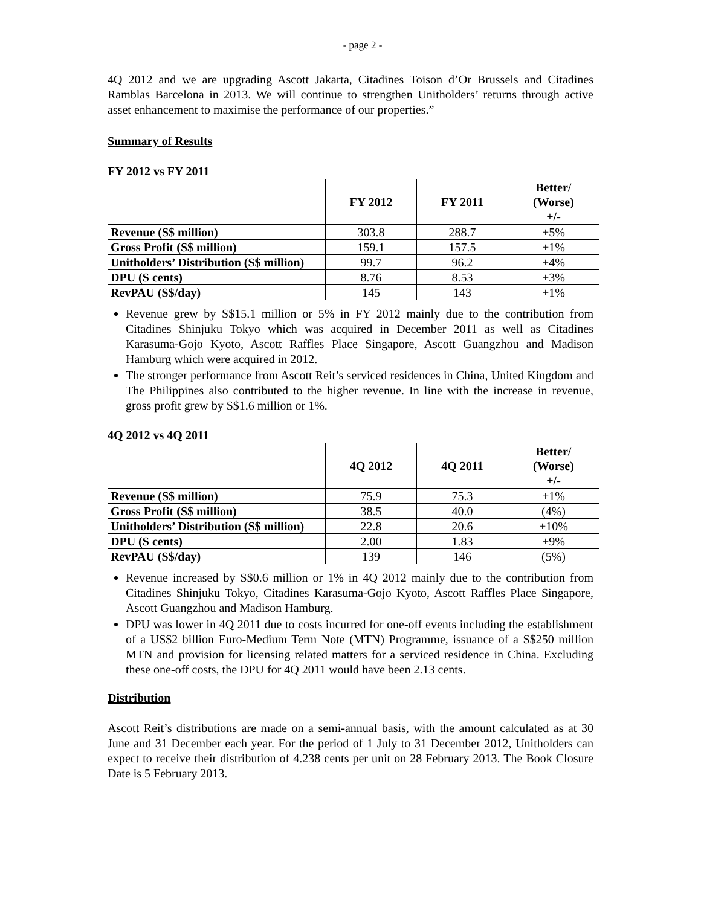- page 2 -
4Q 2012 and we are upgrading Ascott Jakarta, Citadines Toison d’Or Brussels and Citadines Ramblas Barcelona in 2013. We will continue to strengthen Unitholders’ returns through active asset enhancement to maximise the performance of our properties.”
Summary of Results
FY 2012 vs FY 2011
| | FY 2012 | FY 2011 | Better/ (Worse) +/- |
| --- | --- | --- | --- |
| Revenue (S$ million) | 303.8 | 288.7 | +5% |
| Gross Profit (S$ million) | 159.1 | 157.5 | +1% |
| Unitholders’ Distribution (S$ million) | 99.7 | 96.2 | +4% |
| DPU (S cents) | 8.76 | 8.53 | +3% |
| RevPAU (S$/day) | 145 | 143 | +1% |
Revenue grew by S$15.1 million or 5% in FY 2012 mainly due to the contribution from Citadines Shinjuku Tokyo which was acquired in December 2011 as well as Citadines Karasuma-Gojo Kyoto, Ascott Raffles Place Singapore, Ascott Guangzhou and Madison Hamburg which were acquired in 2012.
The stronger performance from Ascott Reit’s serviced residences in China, United Kingdom and The Philippines also contributed to the higher revenue. In line with the increase in revenue, gross profit grew by S$1.6 million or 1%.
4Q 2012 vs 4Q 2011
| | 4Q 2012 | 4Q 2011 | Better/ (Worse) +/- |
| --- | --- | --- | --- |
| Revenue (S$ million) | 75.9 | 75.3 | +1% |
| Gross Profit (S$ million) | 38.5 | 40.0 | (4%) |
| Unitholders’ Distribution (S$ million) | 22.8 | 20.6 | +10% |
| DPU (S cents) | 2.00 | 1.83 | +9% |
| RevPAU (S$/day) | 139 | 146 | (5%) |
Revenue increased by S$0.6 million or 1% in 4Q 2012 mainly due to the contribution from Citadines Shinjuku Tokyo, Citadines Karasuma-Gojo Kyoto, Ascott Raffles Place Singapore, Ascott Guangzhou and Madison Hamburg.
DPU was lower in 4Q 2011 due to costs incurred for one-off events including the establishment of a US$2 billion Euro-Medium Term Note (MTN) Programme, issuance of a S$250 million MTN and provision for licensing related matters for a serviced residence in China. Excluding these one-off costs, the DPU for 4Q 2011 would have been 2.13 cents.
Distribution
Ascott Reit’s distributions are made on a semi-annual basis, with the amount calculated as at 30 June and 31 December each year. For the period of 1 July to 31 December 2012, Unitholders can expect to receive their distribution of 4.238 cents per unit on 28 February 2013. The Book Closure Date is 5 February 2013.